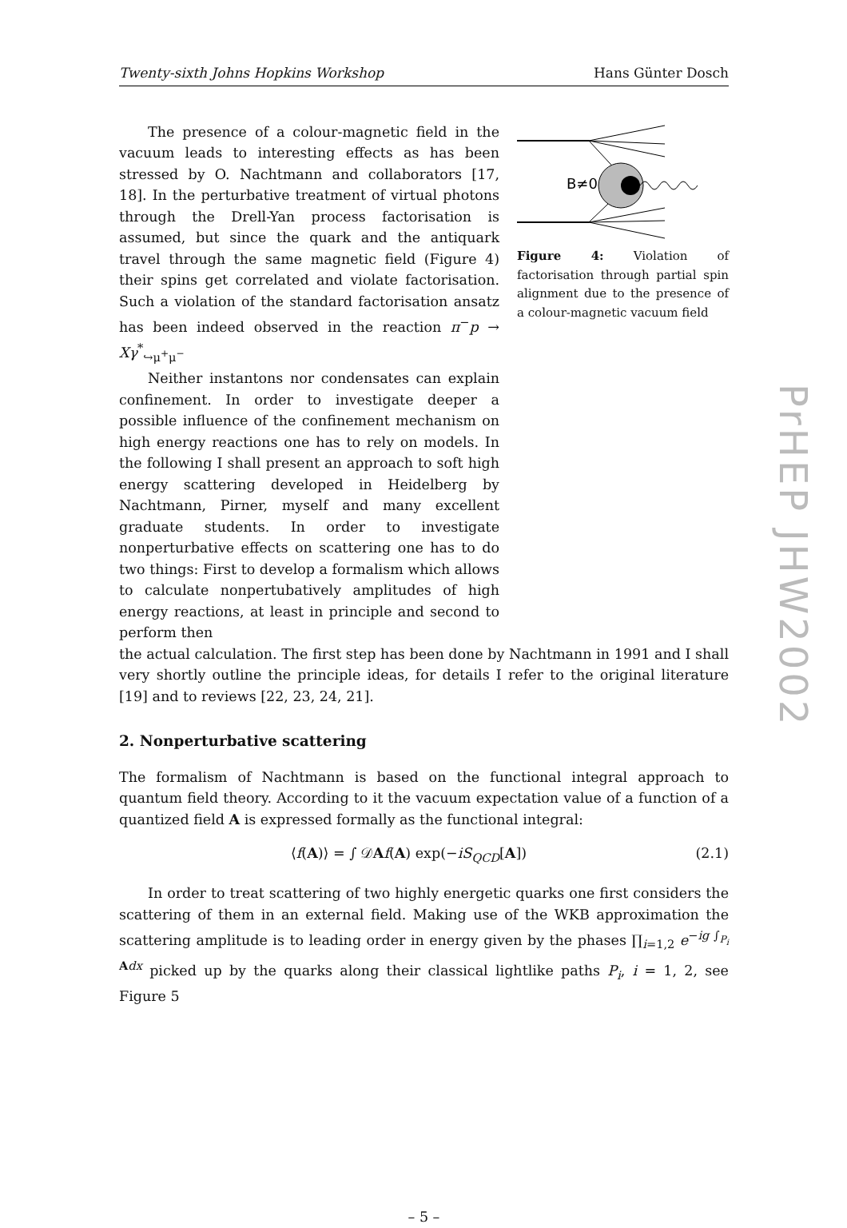Twenty-sixth Johns Hopkins Workshop Hans Günter Dosch
The presence of a colour-magnetic field in the vacuum leads to interesting effects as has been stressed by O. Nachtmann and collaborators [17, 18]. In the perturbative treatment of virtual photons through the Drell-Yan process factorisation is assumed, but since the quark and the antiquark travel through the same magnetic field (Figure 4) their spins get correlated and violate factorisation. Such a violation of the standard factorisation ansatz has been indeed observed in the reaction π<sup>−</sup>p → Xγ<sup>*</sup><sub>↪μ<sup>+</sup>μ<sup>−</sup></sub>
Neither instantons nor condensates can explain confinement. In order to investigate deeper a possible influence of the confinement mechanism on high energy reactions one has to rely on models. In the following I shall present an approach to soft high energy scattering developed in Heidelberg by Nachtmann, Pirner, myself and many excellent graduate students. In order to investigate nonperturbative effects on scattering one has to do two things: First to develop a formalism which allows to calculate nonpertubatively amplitudes of high energy reactions, at least in principle and second to perform then
B≠0
Figure 4: Violation of factorisation through partial spin alignment due to the presence of a colour-magnetic vacuum field
the actual calculation. The first step has been done by Nachtmann in 1991 and I shall very shortly outline the principle ideas, for details I refer to the original literature [19] and to reviews [22, 23, 24, 21].
2. Nonperturbative scattering
The formalism of Nachtmann is based on the functional integral approach to quantum field theory. According to it the vacuum expectation value of a function of a quantized field A is expressed formally as the functional integral:
⟨f(A)⟩ = ∫ 𝒟Af(A) exp(−iS<sub>QCD</sub>[A]) (2.1)
In order to treat scattering of two highly energetic quarks one first considers the scattering of them in an external field. Making use of the WKB approximation the scattering amplitude is to leading order in energy given by the phases ∏<sub>i=1,2</sub> e<sup>−ig ∫<sub>P<sub>i</sub></sub> Adx</sup> picked up by the quarks along their classical lightlike paths P<sub>i</sub>, i = 1, 2, see Figure 5
– 5 –
PrHEP JHW2002